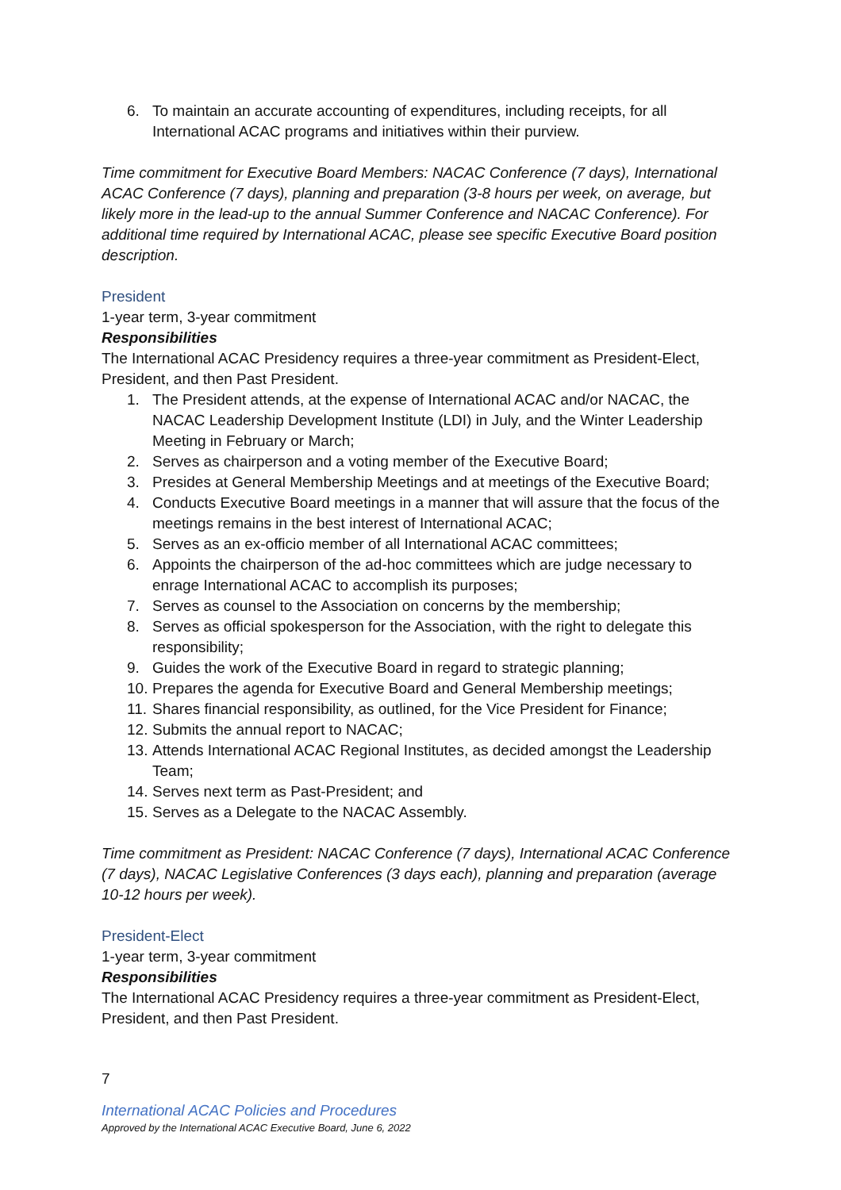6. To maintain an accurate accounting of expenditures, including receipts, for all International ACAC programs and initiatives within their purview.
Time commitment for Executive Board Members: NACAC Conference (7 days), International ACAC Conference (7 days), planning and preparation (3-8 hours per week, on average, but likely more in the lead-up to the annual Summer Conference and NACAC Conference). For additional time required by International ACAC, please see specific Executive Board position description.
President
1-year term, 3-year commitment
Responsibilities
The International ACAC Presidency requires a three-year commitment as President-Elect, President, and then Past President.
1. The President attends, at the expense of International ACAC and/or NACAC, the NACAC Leadership Development Institute (LDI) in July, and the Winter Leadership Meeting in February or March;
2. Serves as chairperson and a voting member of the Executive Board;
3. Presides at General Membership Meetings and at meetings of the Executive Board;
4. Conducts Executive Board meetings in a manner that will assure that the focus of the meetings remains in the best interest of International ACAC;
5. Serves as an ex-officio member of all International ACAC committees;
6. Appoints the chairperson of the ad-hoc committees which are judge necessary to enrage International ACAC to accomplish its purposes;
7. Serves as counsel to the Association on concerns by the membership;
8. Serves as official spokesperson for the Association, with the right to delegate this responsibility;
9. Guides the work of the Executive Board in regard to strategic planning;
10. Prepares the agenda for Executive Board and General Membership meetings;
11. Shares financial responsibility, as outlined, for the Vice President for Finance;
12. Submits the annual report to NACAC;
13. Attends International ACAC Regional Institutes, as decided amongst the Leadership Team;
14. Serves next term as Past-President; and
15. Serves as a Delegate to the NACAC Assembly.
Time commitment as President: NACAC Conference (7 days), International ACAC Conference (7 days), NACAC Legislative Conferences (3 days each), planning and preparation (average 10-12 hours per week).
President-Elect
1-year term, 3-year commitment
Responsibilities
The International ACAC Presidency requires a three-year commitment as President-Elect, President, and then Past President.
7
International ACAC Policies and Procedures
Approved by the International ACAC Executive Board, June 6, 2022